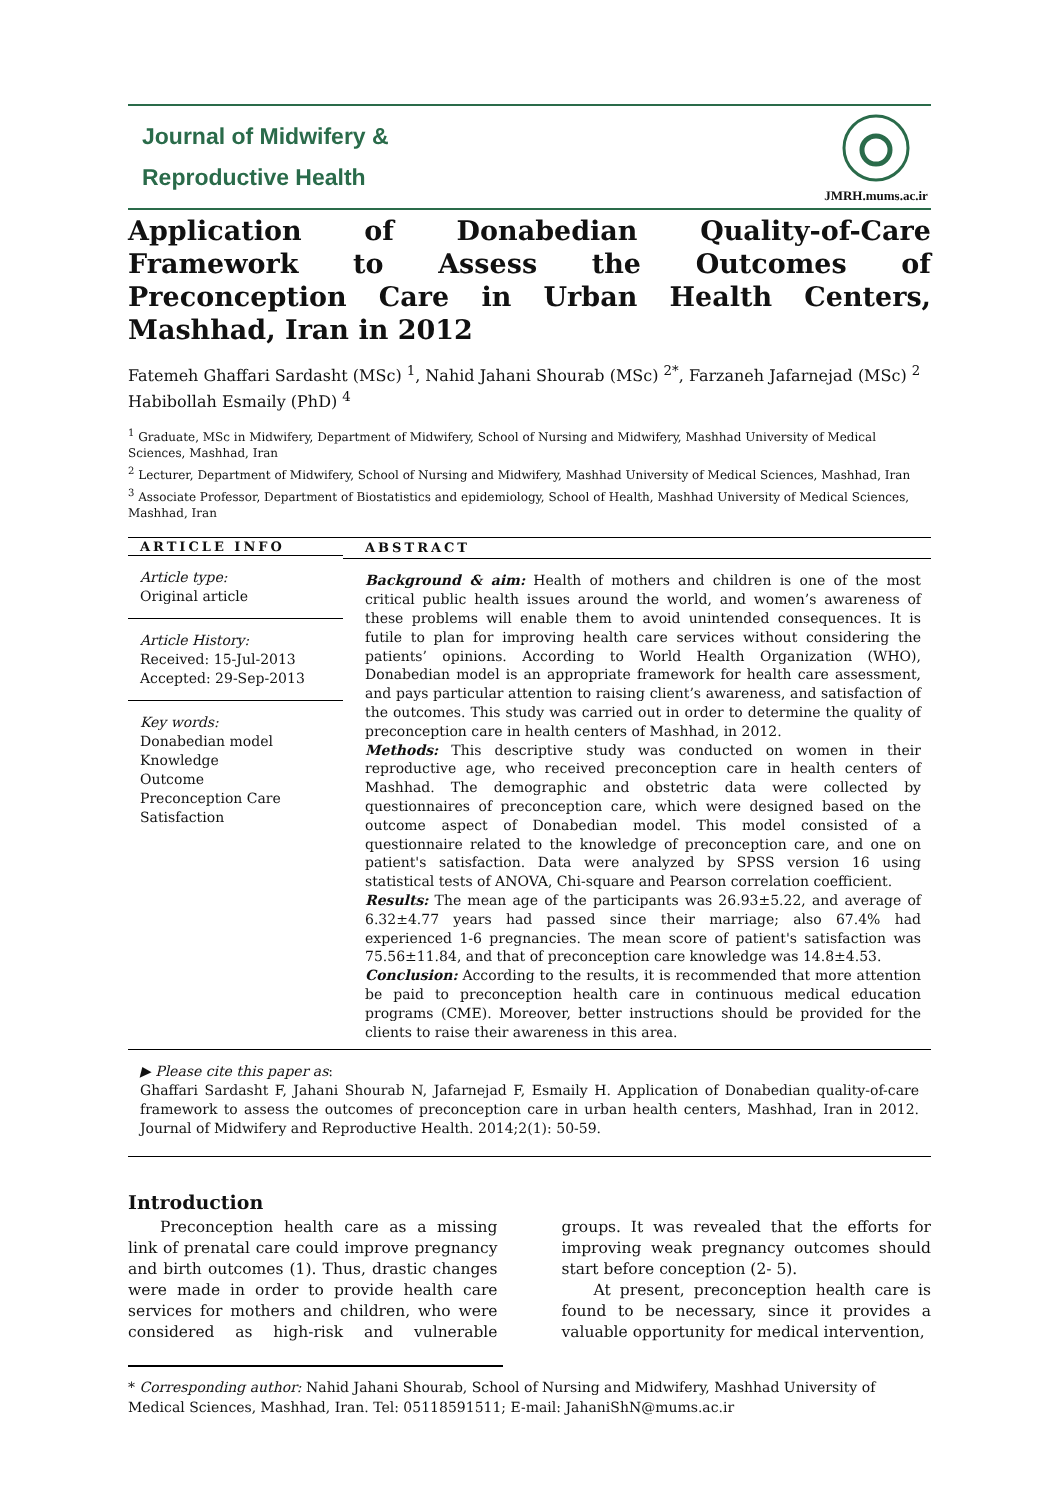Journal of Midwifery &
Reproductive Health
JMRH.mums.ac.ir
Application of Donabedian Quality-of-Care Framework to Assess the Outcomes of Preconception Care in Urban Health Centers, Mashhad, Iran in 2012
Fatemeh Ghaffari Sardasht (MSc) <sup>1</sup>, Nahid Jahani Shourab (MSc) <sup>2*</sup>, Farzaneh Jafarnejad (MSc) <sup>2</sup>
Habibollah Esmaily (PhD) <sup>4</sup>
<sup>1</sup> Graduate, MSc in Midwifery, Department of Midwifery, School of Nursing and Midwifery, Mashhad University of Medical Sciences, Mashhad, Iran
<sup>2</sup> Lecturer, Department of Midwifery, School of Nursing and Midwifery, Mashhad University of Medical Sciences, Mashhad, Iran
<sup>3</sup> Associate Professor, Department of Biostatistics and epidemiology, School of Health, Mashhad University of Medical Sciences, Mashhad, Iran
ARTICLE INFO
Article type:
Original article
Article History:
Received: 15-Jul-2013
Accepted: 29-Sep-2013
Key words:
Donabedian model
Knowledge
Outcome
Preconception Care
Satisfaction
ABSTRACT
Background & aim: Health of mothers and children is one of the most critical public health issues around the world, and women’s awareness of these problems will enable them to avoid unintended consequences. It is futile to plan for improving health care services without considering the patients’ opinions. According to World Health Organization (WHO), Donabedian model is an appropriate framework for health care assessment, and pays particular attention to raising client’s awareness, and satisfaction of the outcomes. This study was carried out in order to determine the quality of preconception care in health centers of Mashhad, in 2012.
Methods: This descriptive study was conducted on women in their reproductive age, who received preconception care in health centers of Mashhad. The demographic and obstetric data were collected by questionnaires of preconception care, which were designed based on the outcome aspect of Donabedian model. This model consisted of a questionnaire related to the knowledge of preconception care, and one on patient's satisfaction. Data were analyzed by SPSS version 16 using statistical tests of ANOVA, Chi-square and Pearson correlation coefficient.
Results: The mean age of the participants was 26.93±5.22, and average of 6.32±4.77 years had passed since their marriage; also 67.4% had experienced 1-6 pregnancies. The mean score of patient's satisfaction was 75.56±11.84, and that of preconception care knowledge was 14.8±4.53.
Conclusion: According to the results, it is recommended that more attention be paid to preconception health care in continuous medical education programs (CME). Moreover, better instructions should be provided for the clients to raise their awareness in this area.
▶ Please cite this paper as:
Ghaffari Sardasht F, Jahani Shourab N, Jafarnejad F, Esmaily H. Application of Donabedian quality-of-care framework to assess the outcomes of preconception care in urban health centers, Mashhad, Iran in 2012. Journal of Midwifery and Reproductive Health. 2014;2(1): 50-59.
Introduction
Preconception health care as a missing link of prenatal care could improve pregnancy and birth outcomes (1). Thus, drastic changes were made in order to provide health care services for mothers and children, who were considered as high-risk and vulnerable groups. It was revealed that the efforts for improving weak pregnancy outcomes should start before conception (2- 5).
At present, preconception health care is found to be necessary, since it provides a valuable opportunity for medical intervention,
* Corresponding author: Nahid Jahani Shourab, School of Nursing and Midwifery, Mashhad University of Medical Sciences, Mashhad, Iran. Tel: 05118591511; E-mail: JahaniShN@mums.ac.ir